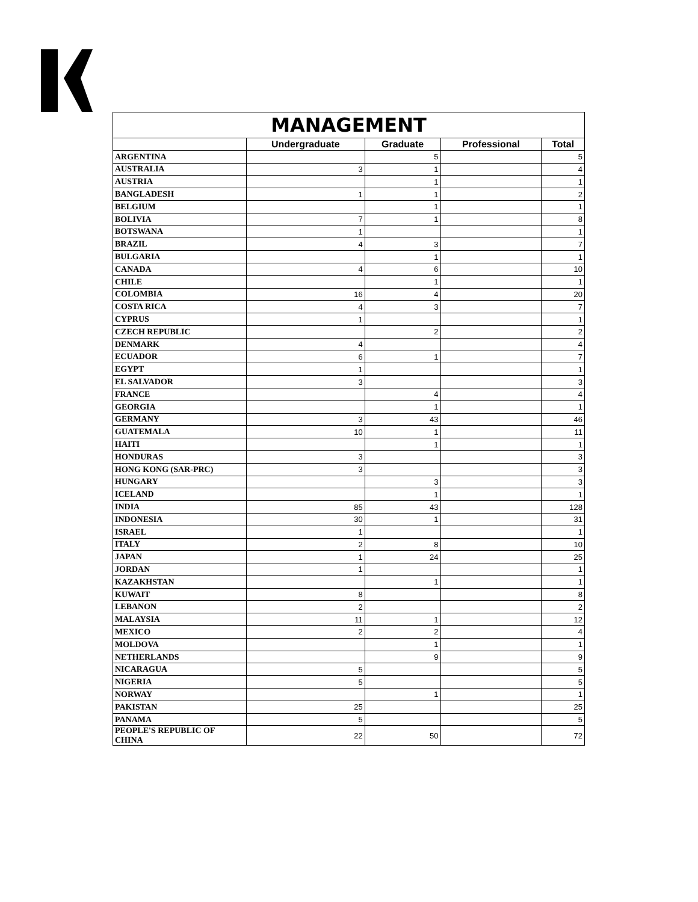| MANAGEMENT | | | | |
| --- | --- | --- | --- | --- |
| | Undergraduate | Graduate | Professional | Total |
| ARGENTINA | | 5 | | 5 |
| AUSTRALIA | 3 | 1 | | 4 |
| AUSTRIA | | 1 | | 1 |
| BANGLADESH | 1 | 1 | | 2 |
| BELGIUM | | 1 | | 1 |
| BOLIVIA | 7 | 1 | | 8 |
| BOTSWANA | 1 | | | 1 |
| BRAZIL | 4 | 3 | | 7 |
| BULGARIA | | 1 | | 1 |
| CANADA | 4 | 6 | | 10 |
| CHILE | | 1 | | 1 |
| COLOMBIA | 16 | 4 | | 20 |
| COSTA RICA | 4 | 3 | | 7 |
| CYPRUS | 1 | | | 1 |
| CZECH REPUBLIC | | 2 | | 2 |
| DENMARK | 4 | | | 4 |
| ECUADOR | 6 | 1 | | 7 |
| EGYPT | 1 | | | 1 |
| EL SALVADOR | 3 | | | 3 |
| FRANCE | | 4 | | 4 |
| GEORGIA | | 1 | | 1 |
| GERMANY | 3 | 43 | | 46 |
| GUATEMALA | 10 | 1 | | 11 |
| HAITI | | 1 | | 1 |
| HONDURAS | 3 | | | 3 |
| HONG KONG (SAR-PRC) | 3 | | | 3 |
| HUNGARY | | 3 | | 3 |
| ICELAND | | 1 | | 1 |
| INDIA | 85 | 43 | | 128 |
| INDONESIA | 30 | 1 | | 31 |
| ISRAEL | 1 | | | 1 |
| ITALY | 2 | 8 | | 10 |
| JAPAN | 1 | 24 | | 25 |
| JORDAN | 1 | | | 1 |
| KAZAKHSTAN | | 1 | | 1 |
| KUWAIT | 8 | | | 8 |
| LEBANON | 2 | | | 2 |
| MALAYSIA | 11 | 1 | | 12 |
| MEXICO | 2 | 2 | | 4 |
| MOLDOVA | | 1 | | 1 |
| NETHERLANDS | | 9 | | 9 |
| NICARAGUA | 5 | | | 5 |
| NIGERIA | 5 | | | 5 |
| NORWAY | | 1 | | 1 |
| PAKISTAN | 25 | | | 25 |
| PANAMA | 5 | | | 5 |
| PEOPLE'S REPUBLIC OF CHINA | 22 | 50 | | 72 |